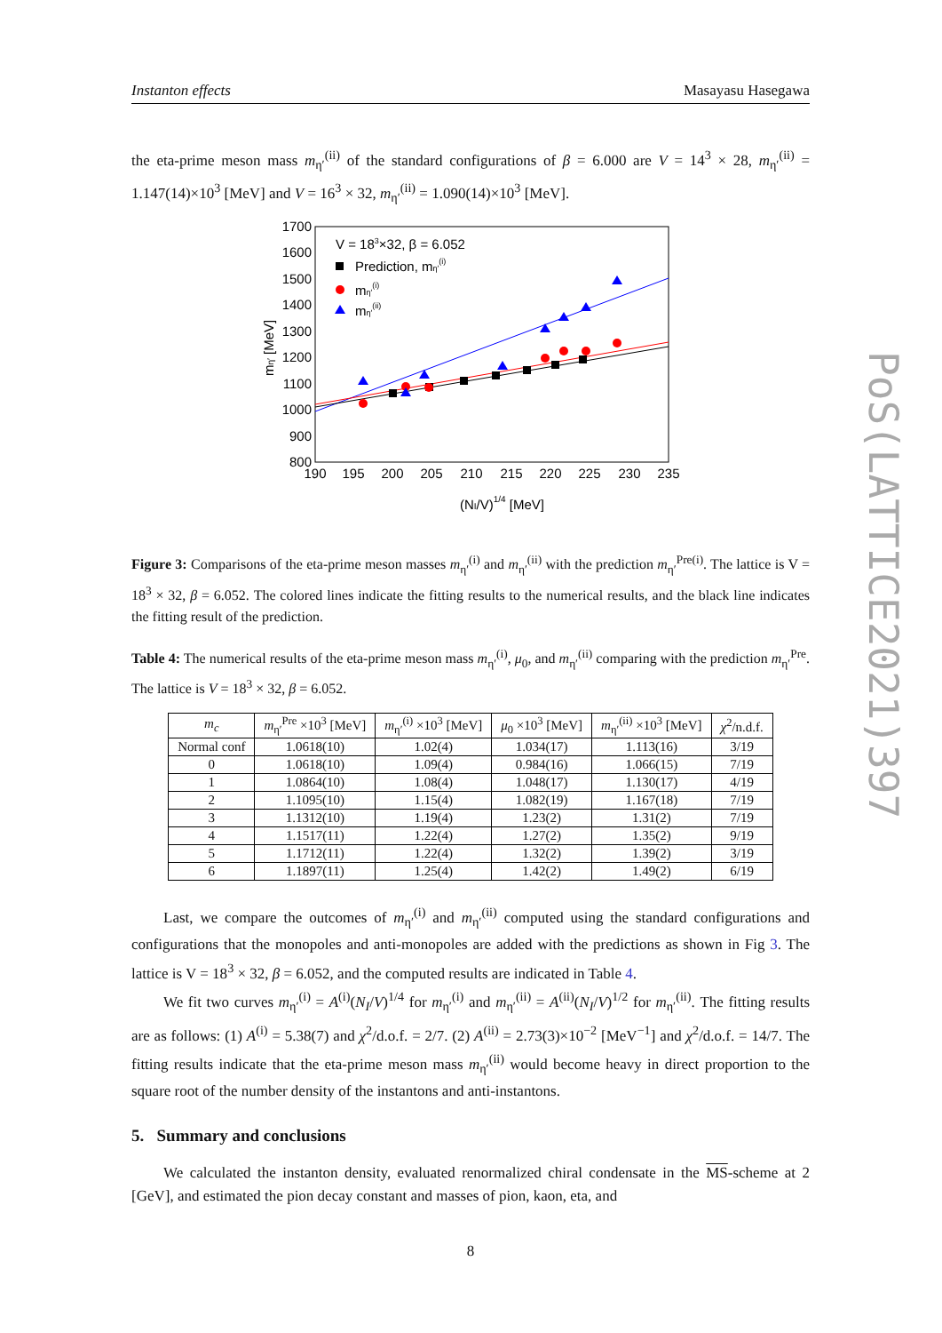Instanton effects Masayasu Hasegawa
the eta-prime meson mass m<sub>η′</sub><sup>(ii)</sup> of the standard configurations of β = 6.000 are V = 14<sup>3</sup> × 28, m<sub>η′</sub><sup>(ii)</sup> = 1.147(14)×10<sup>3</sup> [MeV] and V = 16<sup>3</sup> × 32, m<sub>η′</sub><sup>(ii)</sup> = 1.090(14)×10<sup>3</sup> [MeV].
1700
1600
1500
1400
1300
1200
1100
1000
900
800
190
195
200
205
210
215
220
225
230
235
mη′ [MeV]
(NI/V)1/4 [MeV]
V = 183×32, β = 6.052
Prediction, mη′(i)
mη′(i)
mη′(ii)
Figure 3: Comparisons of the eta-prime meson masses m<sub>η′</sub><sup>(i)</sup> and m<sub>η′</sub><sup>(ii)</sup> with the prediction m<sub>η′</sub><sup>Pre(i)</sup>. The lattice is V = 18<sup>3</sup> × 32, β = 6.052. The colored lines indicate the fitting results to the numerical results, and the black line indicates the fitting result of the prediction.
Table 4: The numerical results of the eta-prime meson mass m<sub>η′</sub><sup>(i)</sup>, μ<sub>0</sub>, and m<sub>η′</sub><sup>(ii)</sup> comparing with the prediction m<sub>η′</sub><sup>Pre</sup>. The lattice is V = 18<sup>3</sup> × 32, β = 6.052.
| m<sub>c</sub> | m<sub>η′</sub><sup>Pre</sup> ×10<sup>3</sup> [MeV] | m<sub>η′</sub><sup>(i)</sup> ×10<sup>3</sup> [MeV] | μ<sub>0</sub> ×10<sup>3</sup> [MeV] | m<sub>η′</sub><sup>(ii)</sup> ×10<sup>3</sup> [MeV] | χ<sup>2</sup>/n.d.f. |
| --- | --- | --- | --- | --- | --- |
| Normal conf | 1.0618(10) | 1.02(4) | 1.034(17) | 1.113(16) | 3/19 |
| 0 | 1.0618(10) | 1.09(4) | 0.984(16) | 1.066(15) | 7/19 |
| 1 | 1.0864(10) | 1.08(4) | 1.048(17) | 1.130(17) | 4/19 |
| 2 | 1.1095(10) | 1.15(4) | 1.082(19) | 1.167(18) | 7/19 |
| 3 | 1.1312(10) | 1.19(4) | 1.23(2) | 1.31(2) | 7/19 |
| 4 | 1.1517(11) | 1.22(4) | 1.27(2) | 1.35(2) | 9/19 |
| 5 | 1.1712(11) | 1.22(4) | 1.32(2) | 1.39(2) | 3/19 |
| 6 | 1.1897(11) | 1.25(4) | 1.42(2) | 1.49(2) | 6/19 |
Last, we compare the outcomes of m<sub>η′</sub><sup>(i)</sup> and m<sub>η′</sub><sup>(ii)</sup> computed using the standard configurations and configurations that the monopoles and anti-monopoles are added with the predictions as shown in Fig 3. The lattice is V = 18<sup>3</sup> × 32, β = 6.052, and the computed results are indicated in Table 4.
We fit two curves m<sub>η′</sub><sup>(i)</sup> = A<sup>(i)</sup>(N<sub>I</sub>/V)<sup>1/4</sup> for m<sub>η′</sub><sup>(i)</sup> and m<sub>η′</sub><sup>(ii)</sup> = A<sup>(ii)</sup>(N<sub>I</sub>/V)<sup>1/2</sup> for m<sub>η′</sub><sup>(ii)</sup>. The fitting results are as follows: (1) A<sup>(i)</sup> = 5.38(7) and χ<sup>2</sup>/d.o.f. = 2/7. (2) A<sup>(ii)</sup> = 2.73(3)×10<sup>−2</sup> [MeV<sup>−1</sup>] and χ<sup>2</sup>/d.o.f. = 14/7. The fitting results indicate that the eta-prime meson mass m<sub>η′</sub><sup>(ii)</sup> would become heavy in direct proportion to the square root of the number density of the instantons and anti-instantons.
5. Summary and conclusions
We calculated the instanton density, evaluated renormalized chiral condensate in the MS-scheme at 2 [GeV], and estimated the pion decay constant and masses of pion, kaon, eta, and
8
PoS(LATTICE2021)397